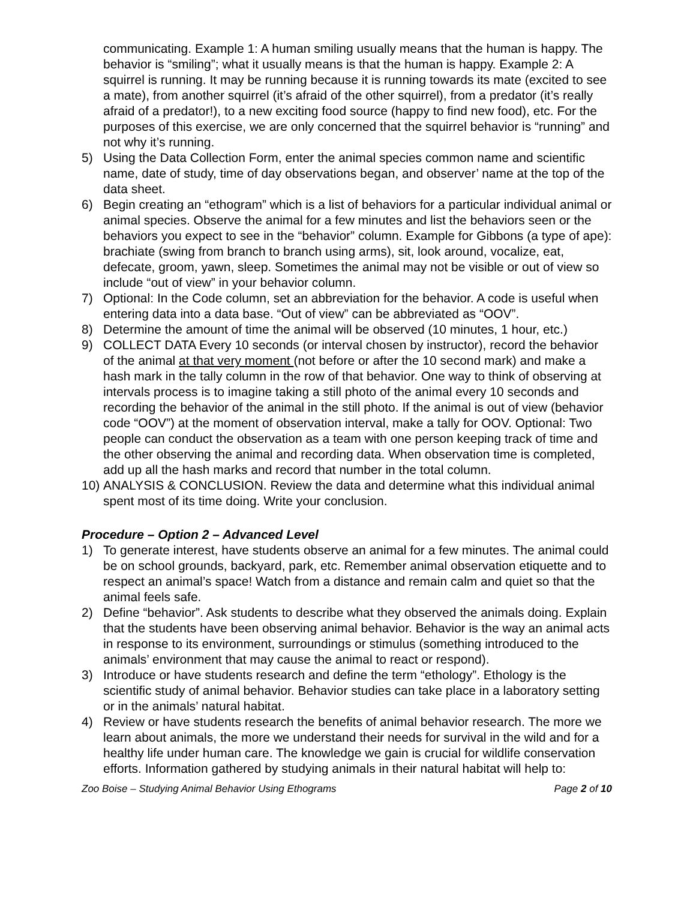communicating. Example 1: A human smiling usually means that the human is happy. The behavior is “smiling”; what it usually means is that the human is happy. Example 2: A squirrel is running. It may be running because it is running towards its mate (excited to see a mate), from another squirrel (it’s afraid of the other squirrel), from a predator (it’s really afraid of a predator!), to a new exciting food source (happy to find new food), etc. For the purposes of this exercise, we are only concerned that the squirrel behavior is “running” and not why it’s running.
5) Using the Data Collection Form, enter the animal species common name and scientific name, date of study, time of day observations began, and observer’ name at the top of the data sheet.
6) Begin creating an “ethogram” which is a list of behaviors for a particular individual animal or animal species. Observe the animal for a few minutes and list the behaviors seen or the behaviors you expect to see in the “behavior” column. Example for Gibbons (a type of ape): brachiate (swing from branch to branch using arms), sit, look around, vocalize, eat, defecate, groom, yawn, sleep. Sometimes the animal may not be visible or out of view so include “out of view” in your behavior column.
7) Optional: In the Code column, set an abbreviation for the behavior. A code is useful when entering data into a data base. “Out of view” can be abbreviated as “OOV”.
8) Determine the amount of time the animal will be observed (10 minutes, 1 hour, etc.)
9) COLLECT DATA Every 10 seconds (or interval chosen by instructor), record the behavior of the animal at that very moment (not before or after the 10 second mark) and make a hash mark in the tally column in the row of that behavior. One way to think of observing at intervals process is to imagine taking a still photo of the animal every 10 seconds and recording the behavior of the animal in the still photo. If the animal is out of view (behavior code “OOV”) at the moment of observation interval, make a tally for OOV. Optional: Two people can conduct the observation as a team with one person keeping track of time and the other observing the animal and recording data. When observation time is completed, add up all the hash marks and record that number in the total column.
10) ANALYSIS & CONCLUSION. Review the data and determine what this individual animal spent most of its time doing. Write your conclusion.
Procedure – Option 2 – Advanced Level
1) To generate interest, have students observe an animal for a few minutes. The animal could be on school grounds, backyard, park, etc. Remember animal observation etiquette and to respect an animal’s space! Watch from a distance and remain calm and quiet so that the animal feels safe.
2) Define “behavior”. Ask students to describe what they observed the animals doing. Explain that the students have been observing animal behavior. Behavior is the way an animal acts in response to its environment, surroundings or stimulus (something introduced to the animals’ environment that may cause the animal to react or respond).
3) Introduce or have students research and define the term “ethology”. Ethology is the scientific study of animal behavior. Behavior studies can take place in a laboratory setting or in the animals’ natural habitat.
4) Review or have students research the benefits of animal behavior research. The more we learn about animals, the more we understand their needs for survival in the wild and for a healthy life under human care. The knowledge we gain is crucial for wildlife conservation efforts. Information gathered by studying animals in their natural habitat will help to:
Zoo Boise – Studying Animal Behavior Using Ethograms Page 2 of 10